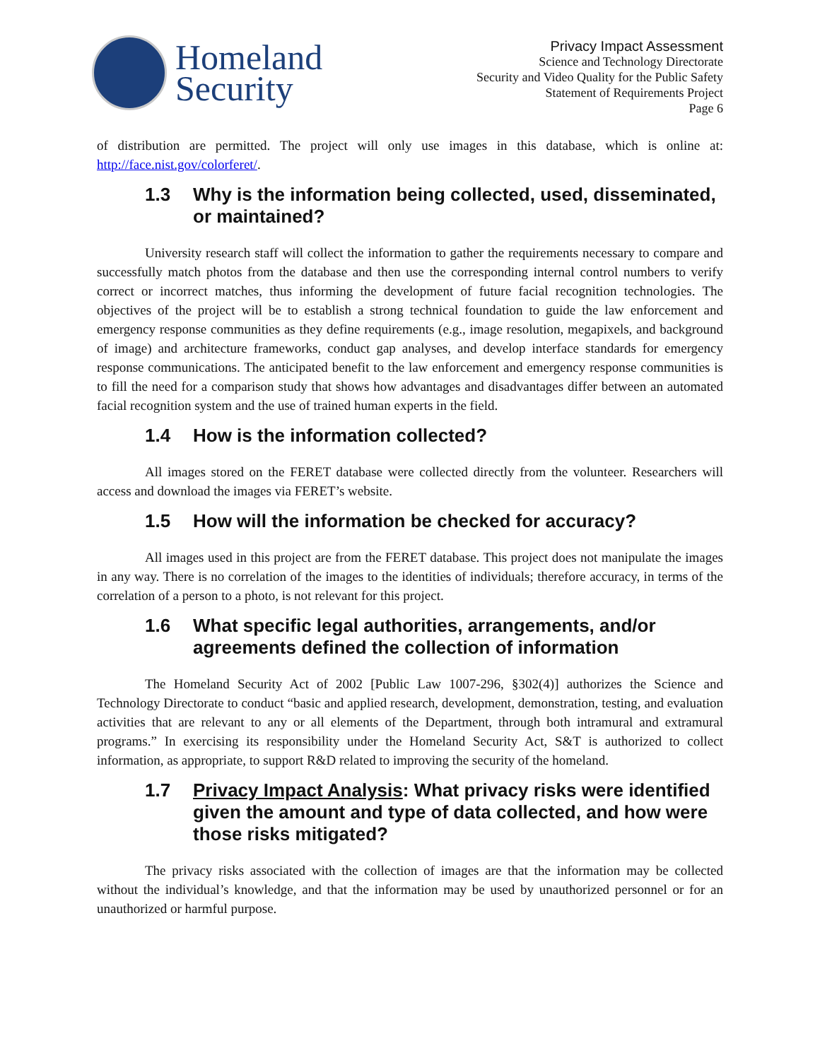Homeland
Security
Privacy Impact Assessment
Science and Technology Directorate
Security and Video Quality for the Public Safety
Statement of Requirements Project
Page 6
of distribution are permitted. The project will only use images in this database, which is online at: http://face.nist.gov/colorferet/.
1.3 Why is the information being collected, used, disseminated, or maintained?
University research staff will collect the information to gather the requirements necessary to compare and successfully match photos from the database and then use the corresponding internal control numbers to verify correct or incorrect matches, thus informing the development of future facial recognition technologies. The objectives of the project will be to establish a strong technical foundation to guide the law enforcement and emergency response communities as they define requirements (e.g., image resolution, megapixels, and background of image) and architecture frameworks, conduct gap analyses, and develop interface standards for emergency response communications. The anticipated benefit to the law enforcement and emergency response communities is to fill the need for a comparison study that shows how advantages and disadvantages differ between an automated facial recognition system and the use of trained human experts in the field.
1.4 How is the information collected?
All images stored on the FERET database were collected directly from the volunteer. Researchers will access and download the images via FERET’s website.
1.5 How will the information be checked for accuracy?
All images used in this project are from the FERET database. This project does not manipulate the images in any way. There is no correlation of the images to the identities of individuals; therefore accuracy, in terms of the correlation of a person to a photo, is not relevant for this project.
1.6 What specific legal authorities, arrangements, and/or agreements defined the collection of information
The Homeland Security Act of 2002 [Public Law 1007-296, §302(4)] authorizes the Science and Technology Directorate to conduct “basic and applied research, development, demonstration, testing, and evaluation activities that are relevant to any or all elements of the Department, through both intramural and extramural programs.” In exercising its responsibility under the Homeland Security Act, S&T is authorized to collect information, as appropriate, to support R&D related to improving the security of the homeland.
1.7 Privacy Impact Analysis: What privacy risks were identified given the amount and type of data collected, and how were those risks mitigated?
The privacy risks associated with the collection of images are that the information may be collected without the individual’s knowledge, and that the information may be used by unauthorized personnel or for an unauthorized or harmful purpose.